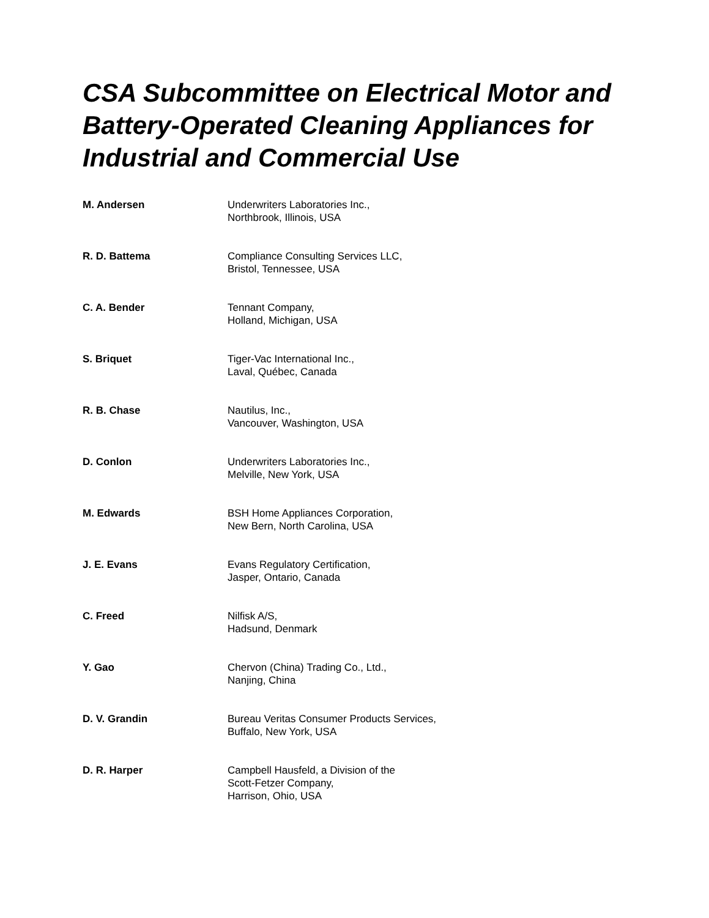CSA Subcommittee on Electrical Motor and Battery-Operated Cleaning Appliances for Industrial and Commercial Use
M. Andersen Underwriters Laboratories Inc.,
Northbrook, Illinois, USA
R. D. Battema Compliance Consulting Services LLC,
Bristol, Tennessee, USA
C. A. Bender Tennant Company,
Holland, Michigan, USA
S. Briquet Tiger-Vac International Inc.,
Laval, Québec, Canada
R. B. Chase Nautilus, Inc.,
Vancouver, Washington, USA
D. Conlon Underwriters Laboratories Inc.,
Melville, New York, USA
M. Edwards BSH Home Appliances Corporation,
New Bern, North Carolina, USA
J. E. Evans Evans Regulatory Certification,
Jasper, Ontario, Canada
C. Freed Nilfisk A/S,
Hadsund, Denmark
Y. Gao Chervon (China) Trading Co., Ltd.,
Nanjing, China
D. V. Grandin Bureau Veritas Consumer Products Services,
Buffalo, New York, USA
D. R. Harper Campbell Hausfeld, a Division of the
Scott-Fetzer Company,
Harrison, Ohio, USA